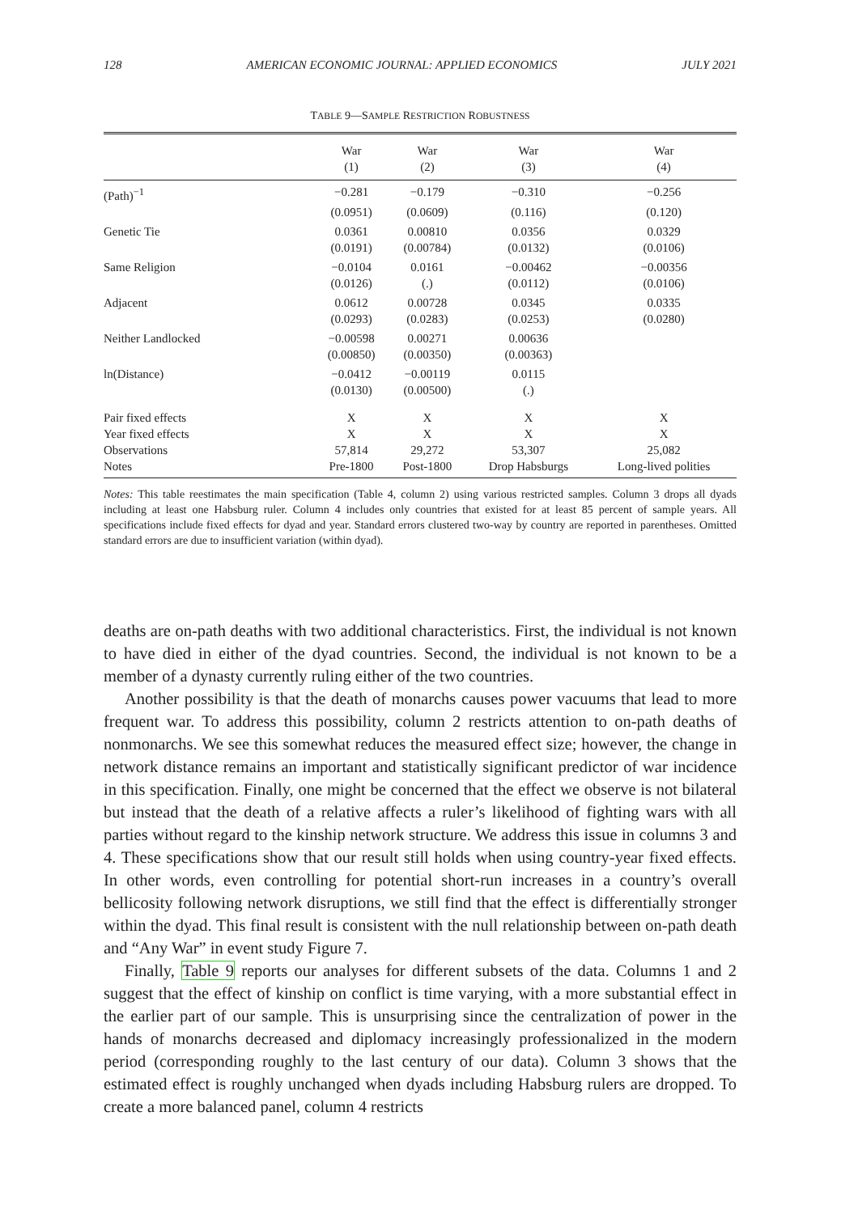128 AMERICAN ECONOMIC JOURNAL: APPLIED ECONOMICS JULY 2021
TABLE 9—SAMPLE RESTRICTION ROBUSTNESS
| | War | War | War | War |
| --- | --- | --- | --- | --- |
| | (1) | (2) | (3) | (4) |
| (Path)<sup>−1</sup> | −0.281 | −0.179 | −0.310 | −0.256 |
| | (0.0951) | (0.0609) | (0.116) | (0.120) |
| Genetic Tie | 0.0361 | 0.00810 | 0.0356 | 0.0329 |
| | (0.0191) | (0.00784) | (0.0132) | (0.0106) |
| Same Religion | −0.0104 | 0.0161 | −0.00462 | −0.00356 |
| | (0.0126) | (.) | (0.0112) | (0.0106) |
| Adjacent | 0.0612 | 0.00728 | 0.0345 | 0.0335 |
| | (0.0293) | (0.0283) | (0.0253) | (0.0280) |
| Neither Landlocked | −0.00598 | 0.00271 | 0.00636 | |
| | (0.00850) | (0.00350) | (0.00363) | |
| ln(Distance) | −0.0412 | −0.00119 | 0.0115 | |
| | (0.0130) | (0.00500) | (.) | |
| Pair fixed effects | X | X | X | X |
| Year fixed effects | X | X | X | X |
| Observations | 57,814 | 29,272 | 53,307 | 25,082 |
| Notes | Pre-1800 | Post-1800 | Drop Habsburgs | Long-lived polities |
Notes: This table reestimates the main specification (Table 4, column 2) using various restricted samples. Column 3 drops all dyads including at least one Habsburg ruler. Column 4 includes only countries that existed for at least 85 percent of sample years. All specifications include fixed effects for dyad and year. Standard errors clustered two-way by country are reported in parentheses. Omitted standard errors are due to insufficient variation (within dyad).
deaths are on-path deaths with two additional characteristics. First, the individual is not known to have died in either of the dyad countries. Second, the individual is not known to be a member of a dynasty currently ruling either of the two countries.
Another possibility is that the death of monarchs causes power vacuums that lead to more frequent war. To address this possibility, column 2 restricts attention to on-path deaths of nonmonarchs. We see this somewhat reduces the measured effect size; however, the change in network distance remains an important and statistically significant predictor of war incidence in this specification. Finally, one might be concerned that the effect we observe is not bilateral but instead that the death of a relative affects a ruler’s likelihood of fighting wars with all parties without regard to the kinship network structure. We address this issue in columns 3 and 4. These specifications show that our result still holds when using country-year fixed effects. In other words, even controlling for potential short-run increases in a country’s overall bellicosity following network disruptions, we still find that the effect is differentially stronger within the dyad. This final result is consistent with the null relationship between on-path death and “Any War” in event study Figure 7.
Finally, Table 9 reports our analyses for different subsets of the data. Columns 1 and 2 suggest that the effect of kinship on conflict is time varying, with a more substantial effect in the earlier part of our sample. This is unsurprising since the centralization of power in the hands of monarchs decreased and diplomacy increasingly professionalized in the modern period (corresponding roughly to the last century of our data). Column 3 shows that the estimated effect is roughly unchanged when dyads including Habsburg rulers are dropped. To create a more balanced panel, column 4 restricts